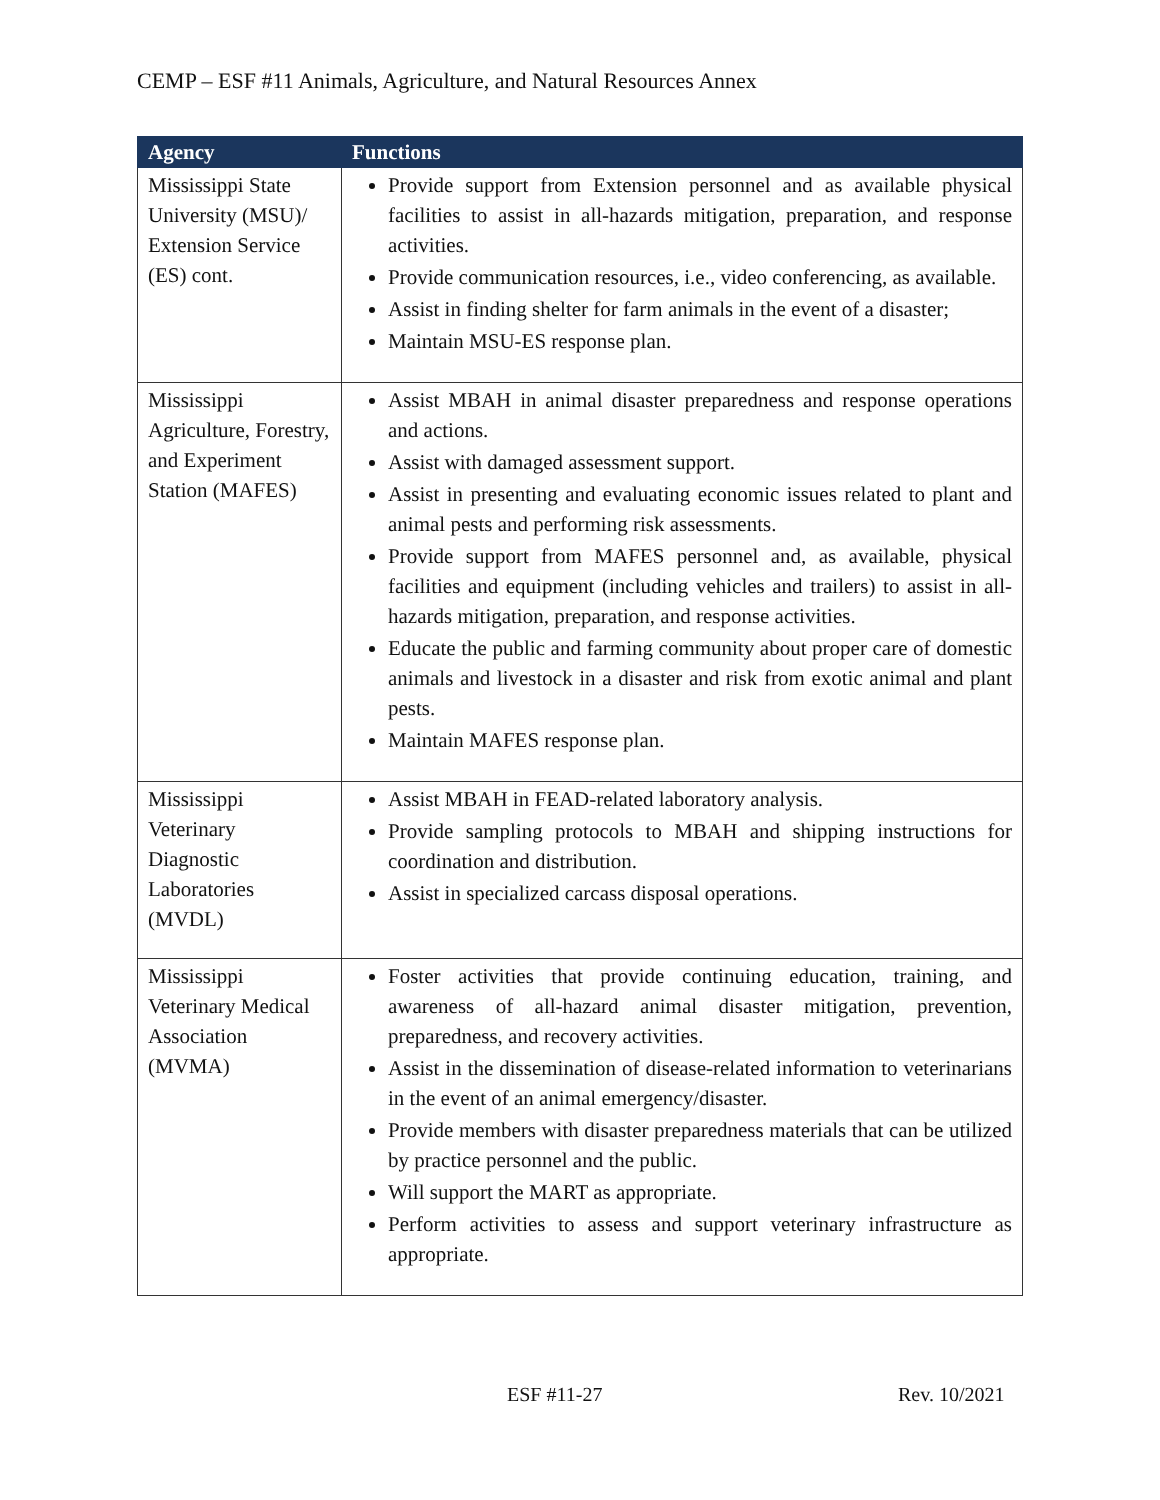CEMP – ESF #11 Animals, Agriculture, and Natural Resources Annex
| Agency | Functions |
| --- | --- |
| Mississippi State University (MSU)/ Extension Service (ES) cont. | Provide support from Extension personnel and as available physical facilities to assist in all-hazards mitigation, preparation, and response activities. Provide communication resources, i.e., video conferencing, as available. Assist in finding shelter for farm animals in the event of a disaster; Maintain MSU-ES response plan. |
| Mississippi Agriculture, Forestry, and Experiment Station (MAFES) | Assist MBAH in animal disaster preparedness and response operations and actions. Assist with damaged assessment support. Assist in presenting and evaluating economic issues related to plant and animal pests and performing risk assessments. Provide support from MAFES personnel and, as available, physical facilities and equipment (including vehicles and trailers) to assist in all-hazards mitigation, preparation, and response activities. Educate the public and farming community about proper care of domestic animals and livestock in a disaster and risk from exotic animal and plant pests. Maintain MAFES response plan. |
| Mississippi Veterinary Diagnostic Laboratories (MVDL) | Assist MBAH in FEAD-related laboratory analysis. Provide sampling protocols to MBAH and shipping instructions for coordination and distribution. Assist in specialized carcass disposal operations. |
| Mississippi Veterinary Medical Association (MVMA) | Foster activities that provide continuing education, training, and awareness of all-hazard animal disaster mitigation, prevention, preparedness, and recovery activities. Assist in the dissemination of disease-related information to veterinarians in the event of an animal emergency/disaster. Provide members with disaster preparedness materials that can be utilized by practice personnel and the public. Will support the MART as appropriate. Perform activities to assess and support veterinary infrastructure as appropriate. |
ESF #11-27 Rev. 10/2021